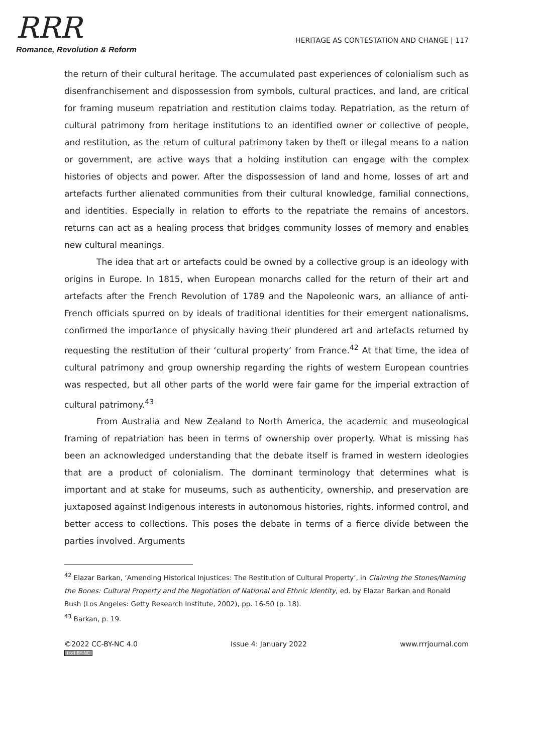RRR
Romance, Revolution & Reform
HERITAGE AS CONTESTATION AND CHANGE | 117
the return of their cultural heritage. The accumulated past experiences of colonialism such as disenfranchisement and dispossession from symbols, cultural practices, and land, are critical for framing museum repatriation and restitution claims today. Repatriation, as the return of cultural patrimony from heritage institutions to an identified owner or collective of people, and restitution, as the return of cultural patrimony taken by theft or illegal means to a nation or government, are active ways that a holding institution can engage with the complex histories of objects and power. After the dispossession of land and home, losses of art and artefacts further alienated communities from their cultural knowledge, familial connections, and identities. Especially in relation to efforts to the repatriate the remains of ancestors, returns can act as a healing process that bridges community losses of memory and enables new cultural meanings.
The idea that art or artefacts could be owned by a collective group is an ideology with origins in Europe. In 1815, when European monarchs called for the return of their art and artefacts after the French Revolution of 1789 and the Napoleonic wars, an alliance of anti-French officials spurred on by ideals of traditional identities for their emergent nationalisms, confirmed the importance of physically having their plundered art and artefacts returned by requesting the restitution of their ‘cultural property’ from France.<sup>42</sup> At that time, the idea of cultural patrimony and group ownership regarding the rights of western European countries was respected, but all other parts of the world were fair game for the imperial extraction of cultural patrimony.<sup>43</sup>
From Australia and New Zealand to North America, the academic and museological framing of repatriation has been in terms of ownership over property. What is missing has been an acknowledged understanding that the debate itself is framed in western ideologies that are a product of colonialism. The dominant terminology that determines what is important and at stake for museums, such as authenticity, ownership, and preservation are juxtaposed against Indigenous interests in autonomous histories, rights, informed control, and better access to collections. This poses the debate in terms of a fierce divide between the parties involved. Arguments
<sup>42</sup> Elazar Barkan, ‘Amending Historical Injustices: The Restitution of Cultural Property’, in Claiming the Stones/Naming the Bones: Cultural Property and the Negotiation of National and Ethnic Identity, ed. by Elazar Barkan and Ronald Bush (Los Angeles: Getty Research Institute, 2002), pp. 16-50 (p. 18).
<sup>43</sup> Barkan, p. 19.
©2022 CC-BY-NC 4.0
(cc) BY-NC
Issue 4: January 2022 www.rrrjournal.com